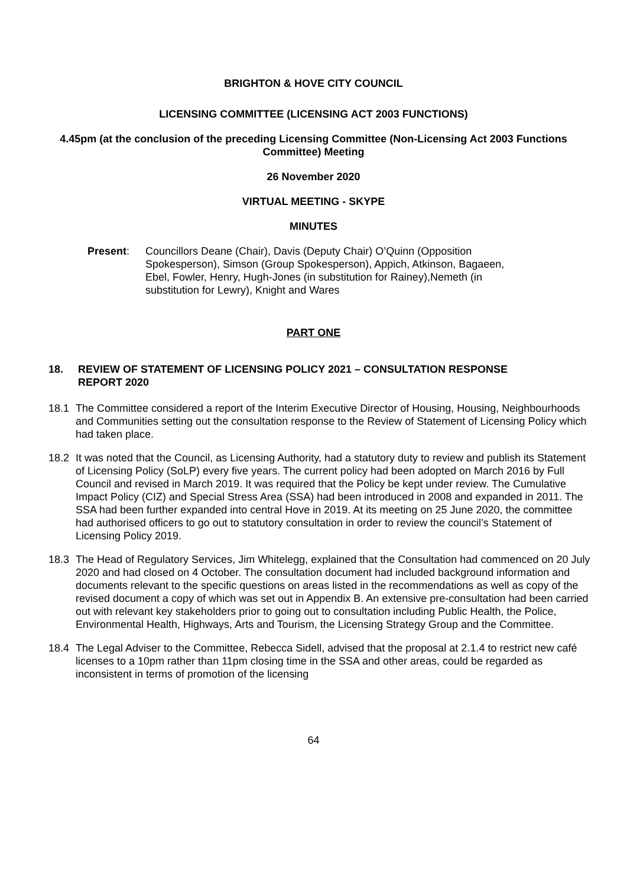BRIGHTON & HOVE CITY COUNCIL
LICENSING COMMITTEE (LICENSING ACT 2003 FUNCTIONS)
4.45pm (at the conclusion of the preceding Licensing Committee (Non-Licensing Act 2003 Functions Committee) Meeting
26 November 2020
VIRTUAL MEETING - SKYPE
MINUTES
Present: Councillors Deane (Chair), Davis (Deputy Chair) O’Quinn (Opposition Spokesperson), Simson (Group Spokesperson), Appich, Atkinson, Bagaeen, Ebel, Fowler, Henry, Hugh-Jones (in substitution for Rainey),Nemeth (in substitution for Lewry), Knight and Wares
PART ONE
18. REVIEW OF STATEMENT OF LICENSING POLICY 2021 – CONSULTATION RESPONSE REPORT 2020
18.1 The Committee considered a report of the Interim Executive Director of Housing, Housing, Neighbourhoods and Communities setting out the consultation response to the Review of Statement of Licensing Policy which had taken place.
18.2 It was noted that the Council, as Licensing Authority, had a statutory duty to review and publish its Statement of Licensing Policy (SoLP) every five years. The current policy had been adopted on March 2016 by Full Council and revised in March 2019. It was required that the Policy be kept under review. The Cumulative Impact Policy (CIZ) and Special Stress Area (SSA) had been introduced in 2008 and expanded in 2011. The SSA had been further expanded into central Hove in 2019. At its meeting on 25 June 2020, the committee had authorised officers to go out to statutory consultation in order to review the council’s Statement of Licensing Policy 2019.
18.3 The Head of Regulatory Services, Jim Whitelegg, explained that the Consultation had commenced on 20 July 2020 and had closed on 4 October. The consultation document had included background information and documents relevant to the specific questions on areas listed in the recommendations as well as copy of the revised document a copy of which was set out in Appendix B. An extensive pre-consultation had been carried out with relevant key stakeholders prior to going out to consultation including Public Health, the Police, Environmental Health, Highways, Arts and Tourism, the Licensing Strategy Group and the Committee.
18.4 The Legal Adviser to the Committee, Rebecca Sidell, advised that the proposal at 2.1.4 to restrict new café licenses to a 10pm rather than 11pm closing time in the SSA and other areas, could be regarded as inconsistent in terms of promotion of the licensing
64